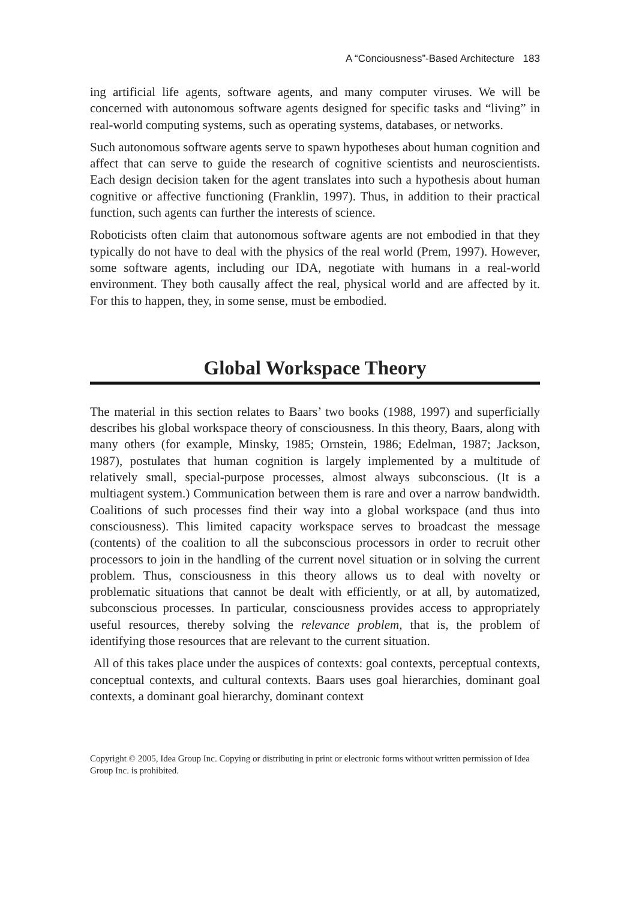A “Conciousness”-Based Architecture 183
ing artificial life agents, software agents, and many computer viruses. We will be concerned with autonomous software agents designed for specific tasks and “living” in real-world computing systems, such as operating systems, databases, or networks.
Such autonomous software agents serve to spawn hypotheses about human cognition and affect that can serve to guide the research of cognitive scientists and neuroscientists. Each design decision taken for the agent translates into such a hypothesis about human cognitive or affective functioning (Franklin, 1997). Thus, in addition to their practical function, such agents can further the interests of science.
Roboticists often claim that autonomous software agents are not embodied in that they typically do not have to deal with the physics of the real world (Prem, 1997). However, some software agents, including our IDA, negotiate with humans in a real-world environment. They both causally affect the real, physical world and are affected by it. For this to happen, they, in some sense, must be embodied.
Global Workspace Theory
The material in this section relates to Baars’ two books (1988, 1997) and superficially describes his global workspace theory of consciousness. In this theory, Baars, along with many others (for example, Minsky, 1985; Ornstein, 1986; Edelman, 1987; Jackson, 1987), postulates that human cognition is largely implemented by a multitude of relatively small, special-purpose processes, almost always subconscious. (It is a multiagent system.) Communication between them is rare and over a narrow bandwidth. Coalitions of such processes find their way into a global workspace (and thus into consciousness). This limited capacity workspace serves to broadcast the message (contents) of the coalition to all the subconscious processors in order to recruit other processors to join in the handling of the current novel situation or in solving the current problem. Thus, consciousness in this theory allows us to deal with novelty or problematic situations that cannot be dealt with efficiently, or at all, by automatized, subconscious processes. In particular, consciousness provides access to appropriately useful resources, thereby solving the relevance problem, that is, the problem of identifying those resources that are relevant to the current situation.
All of this takes place under the auspices of contexts: goal contexts, perceptual contexts, conceptual contexts, and cultural contexts. Baars uses goal hierarchies, dominant goal contexts, a dominant goal hierarchy, dominant context
Copyright © 2005, Idea Group Inc. Copying or distributing in print or electronic forms without written permission of Idea Group Inc. is prohibited.